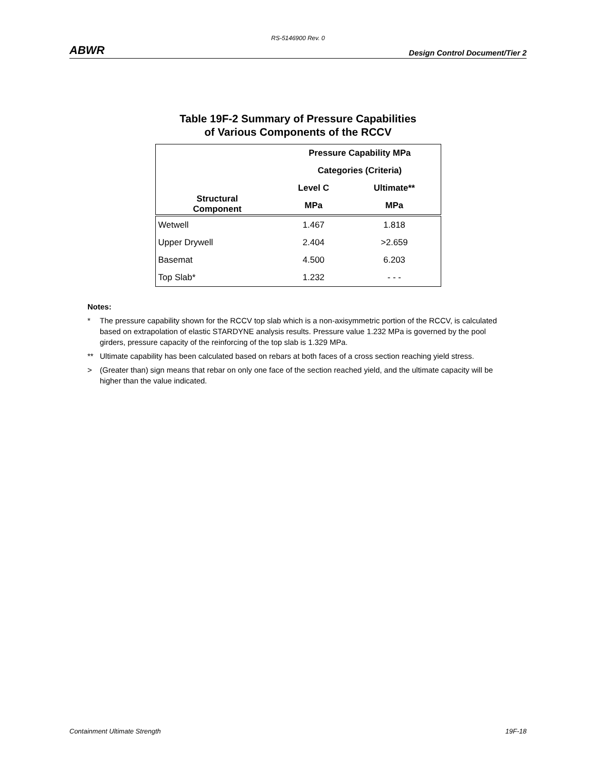RS-5146900 Rev. 0
ABWR Design Control Document/Tier 2
Table 19F-2 Summary of Pressure Capabilities
of Various Components of the RCCV
| Structural Component | Pressure Capability MPa | |
| --- | --- | --- |
| | Categories (Criteria) | |
| | Level C | Ultimate** |
| | MPa | MPa |
| Wetwell | 1.467 | 1.818 |
| Upper Drywell | 2.404 | >2.659 |
| Basemat | 4.500 | 6.203 |
| Top Slab* | 1.232 | - - - |
Notes:
* The pressure capability shown for the RCCV top slab which is a non-axisymmetric portion of the RCCV, is calculated based on extrapolation of elastic STARDYNE analysis results. Pressure value 1.232 MPa is governed by the pool girders, pressure capacity of the reinforcing of the top slab is 1.329 MPa.
** Ultimate capability has been calculated based on rebars at both faces of a cross section reaching yield stress.
> (Greater than) sign means that rebar on only one face of the section reached yield, and the ultimate capacity will be higher than the value indicated.
Containment Ultimate Strength 19F-18